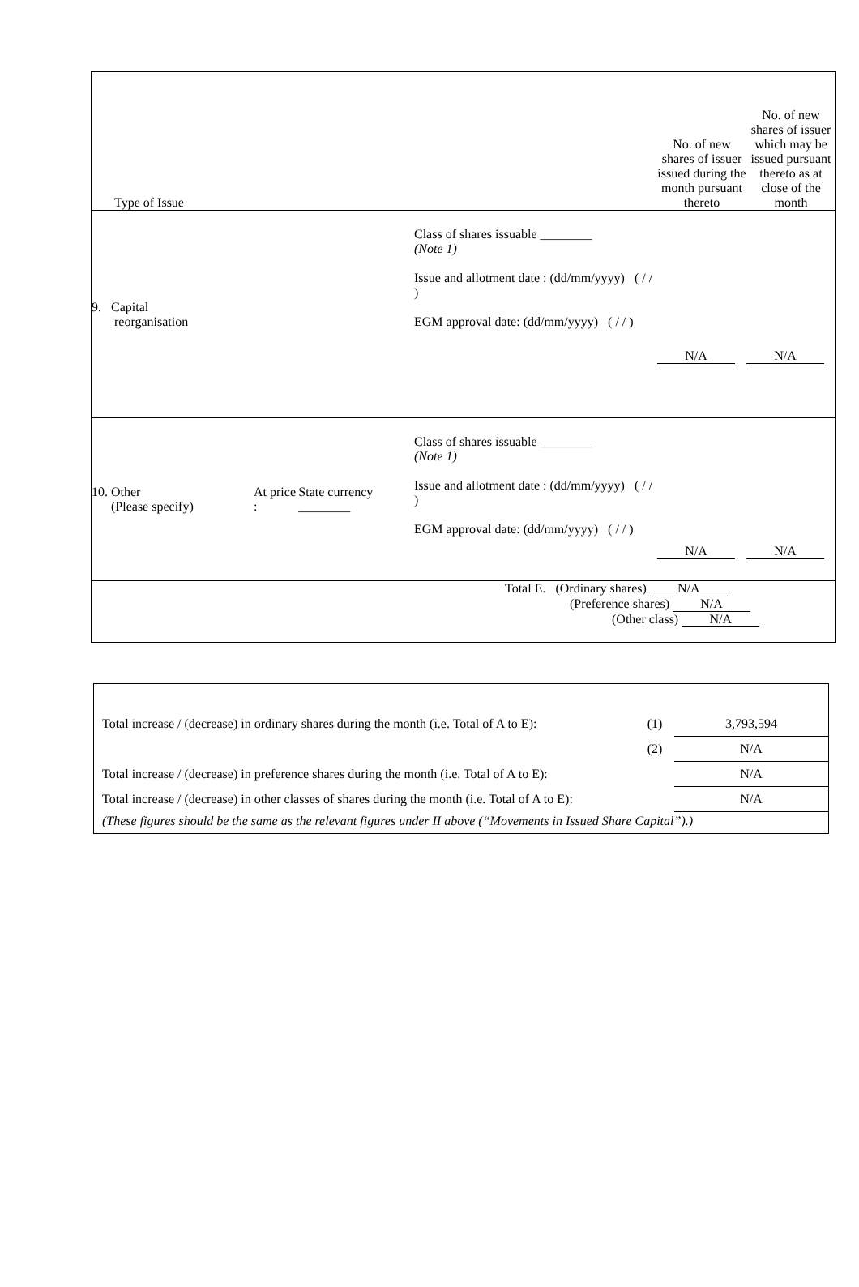| Type of Issue | | | | No. of new shares of issuer issued during the month pursuant thereto | No. of new shares of issuer which may be issued pursuant thereto as at close of the month |
| 9. Capital reorganisation | | | Class of shares issuable ________ (Note 1) Issue and allotment date : (dd/mm/yyyy) ( / / ) EGM approval date: (dd/mm/yyyy) ( / / ) | N/A | N/A |
| 10. Other (Please specify) | At price : | State currency ________ | Class of shares issuable ________ (Note 1) Issue and allotment date : (dd/mm/yyyy) ( / / ) EGM approval date: (dd/mm/yyyy) ( / / ) | N/A | N/A |
| Total E. (Ordinary shares) N/A (Preference shares) N/A (Other class) N/A | | | | | |
| Total increase / (decrease) in ordinary shares during the month (i.e. Total of A to E): | (1) | 3,793,594 |
| | (2) | N/A |
| Total increase / (decrease) in preference shares during the month (i.e. Total of A to E): | | N/A |
| Total increase / (decrease) in other classes of shares during the month (i.e. Total of A to E): | | N/A |
| (These figures should be the same as the relevant figures under II above (“Movements in Issued Share Capital”).) | | |